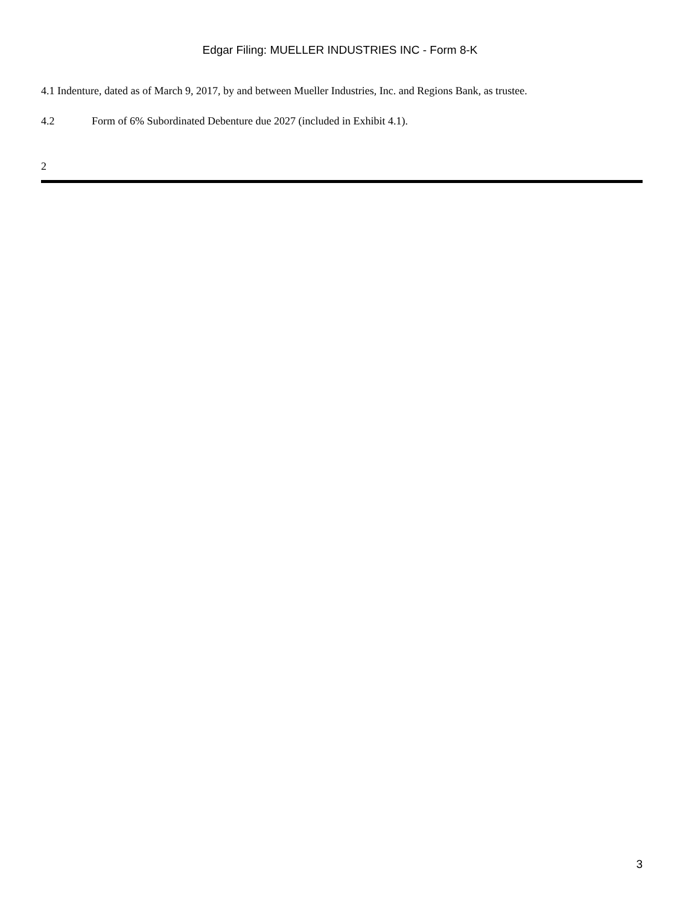Edgar Filing: MUELLER INDUSTRIES INC - Form 8-K
4.1 Indenture, dated as of March 9, 2017, by and between Mueller Industries, Inc. and Regions Bank, as trustee.
4.2 Form of 6% Subordinated Debenture due 2027 (included in Exhibit 4.1).
2
3